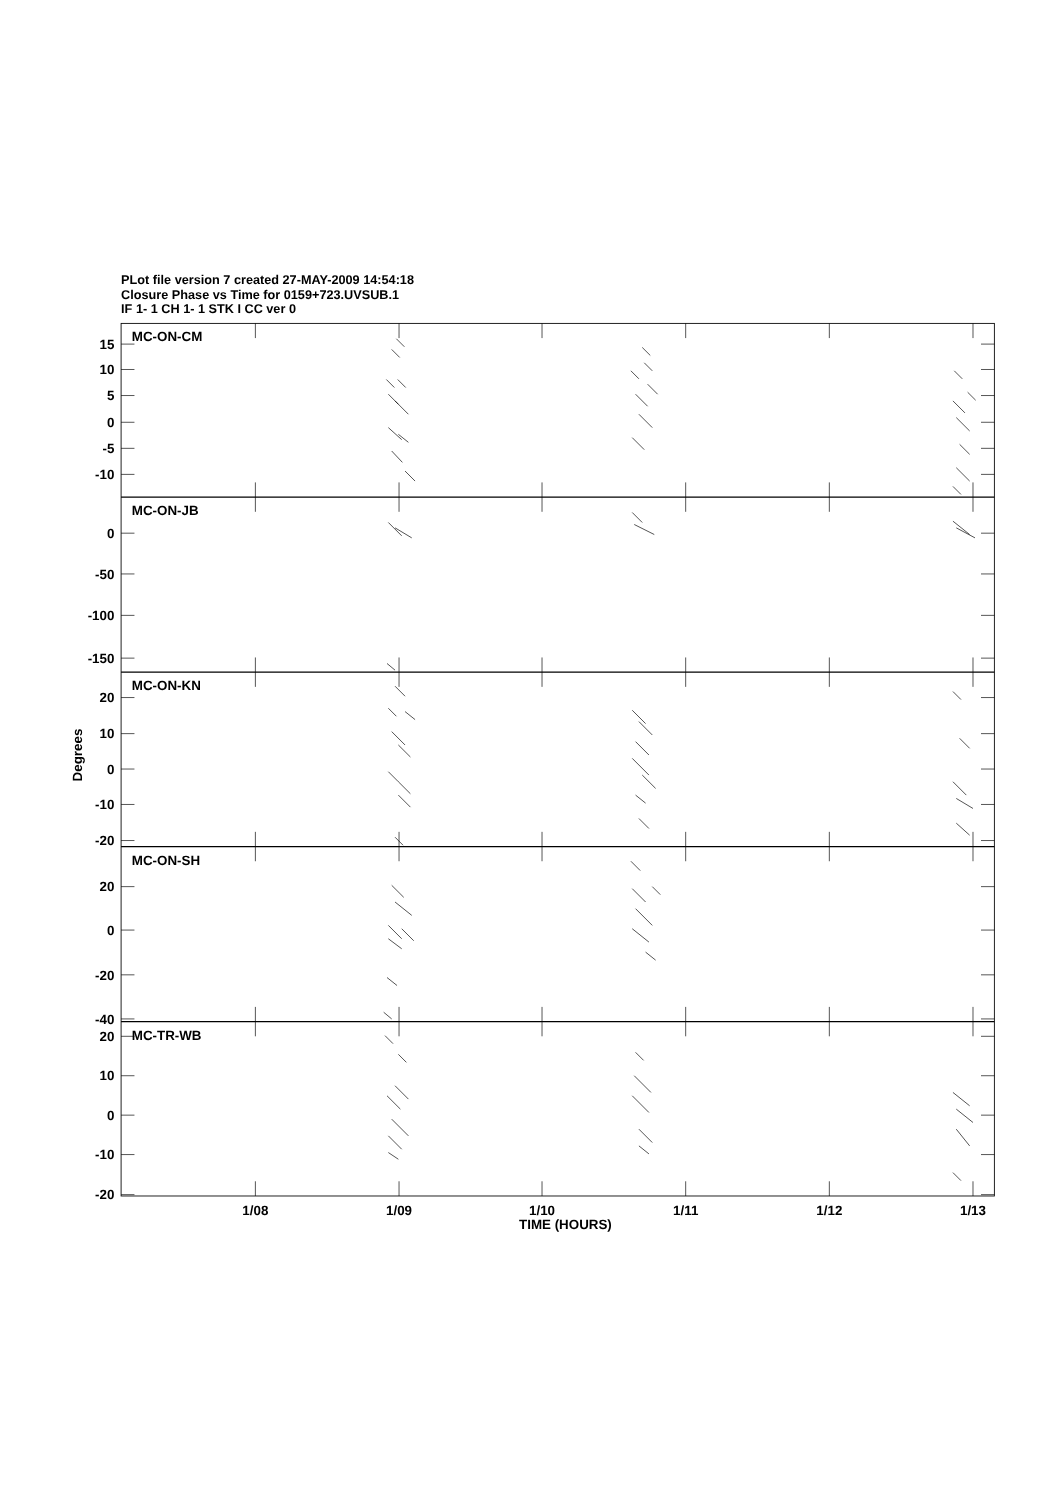PLot file version 7 created 27-MAY-2009 14:54:18
Closure Phase vs Time for 0159+723.UVSUB.1
IF 1- 1 CH 1- 1 STK I CC ver 0
MC-ON-CM
15
10
5
0
-5
-10
MC-ON-JB
0
-50
-100
-150
MC-ON-KN
20
10
0
-10
-20
MC-ON-SH
20
0
-20
-40
MC-TR-WB
20
10
0
-10
-20
Degrees
1/08
1/09
1/10
1/11
1/12
1/13
TIME (HOURS)